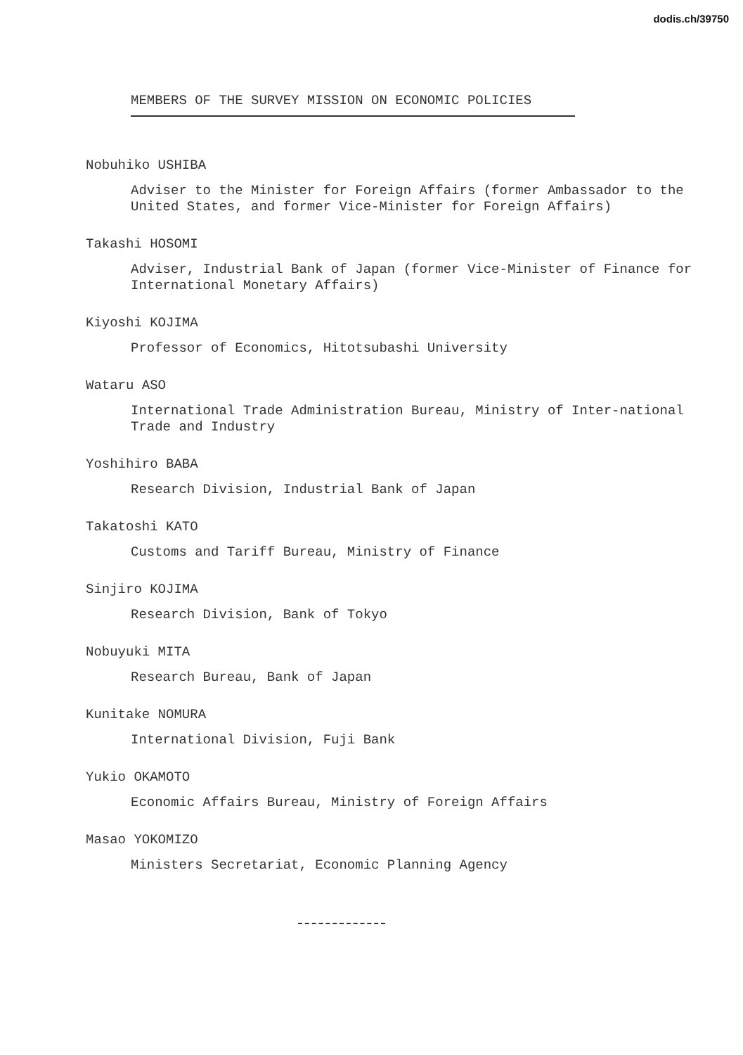dodis.ch/39750
MEMBERS OF THE SURVEY MISSION ON ECONOMIC POLICIES
Nobuhiko USHIBA
Adviser to the Minister for Foreign Affairs (former Ambassador to the United States, and former Vice-Minister for Foreign Affairs)
Takashi HOSOMI
Adviser, Industrial Bank of Japan (former Vice-Minister of Finance for International Monetary Affairs)
Kiyoshi KOJIMA
Professor of Economics, Hitotsubashi University
Wataru ASO
International Trade Administration Bureau, Ministry of Inter-national Trade and Industry
Yoshihiro BABA
Research Division, Industrial Bank of Japan
Takatoshi KATO
Customs and Tariff Bureau, Ministry of Finance
Sinjiro KOJIMA
Research Division, Bank of Tokyo
Nobuyuki MITA
Research Bureau, Bank of Japan
Kunitake NOMURA
International Division, Fuji Bank
Yukio OKAMOTO
Economic Affairs Bureau, Ministry of Foreign Affairs
Masao YOKOMIZO
Ministers Secretariat, Economic Planning Agency